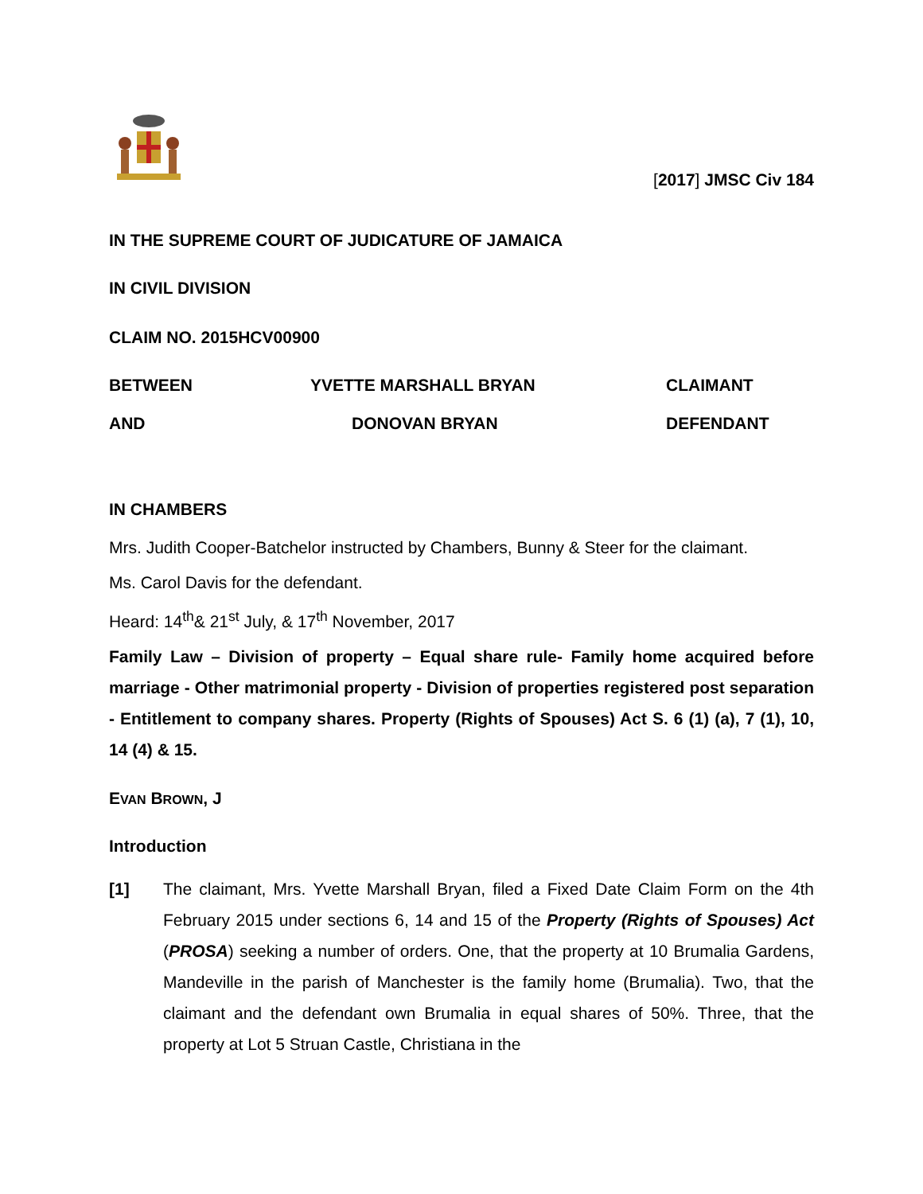[2017] JMSC Civ 184
IN THE SUPREME COURT OF JUDICATURE OF JAMAICA
IN CIVIL DIVISION
CLAIM NO. 2015HCV00900
BETWEEN
YVETTE MARSHALL BRYAN
CLAIMANT
AND
DONOVAN BRYAN
DEFENDANT
IN CHAMBERS
Mrs. Judith Cooper-Batchelor instructed by Chambers, Bunny & Steer for the claimant.
Ms. Carol Davis for the defendant.
Heard: 14<sup>th</sup>& 21<sup>st</sup> July, & 17<sup>th</sup> November, 2017
Family Law – Division of property – Equal share rule- Family home acquired before marriage - Other matrimonial property - Division of properties registered post separation - Entitlement to company shares. Property (Rights of Spouses) Act S. 6 (1) (a), 7 (1), 10, 14 (4) & 15.
EVAN BROWN, J
Introduction
[1] The claimant, Mrs. Yvette Marshall Bryan, filed a Fixed Date Claim Form on the 4th February 2015 under sections 6, 14 and 15 of the Property (Rights of Spouses) Act (PROSA) seeking a number of orders. One, that the property at 10 Brumalia Gardens, Mandeville in the parish of Manchester is the family home (Brumalia). Two, that the claimant and the defendant own Brumalia in equal shares of 50%. Three, that the property at Lot 5 Struan Castle, Christiana in the